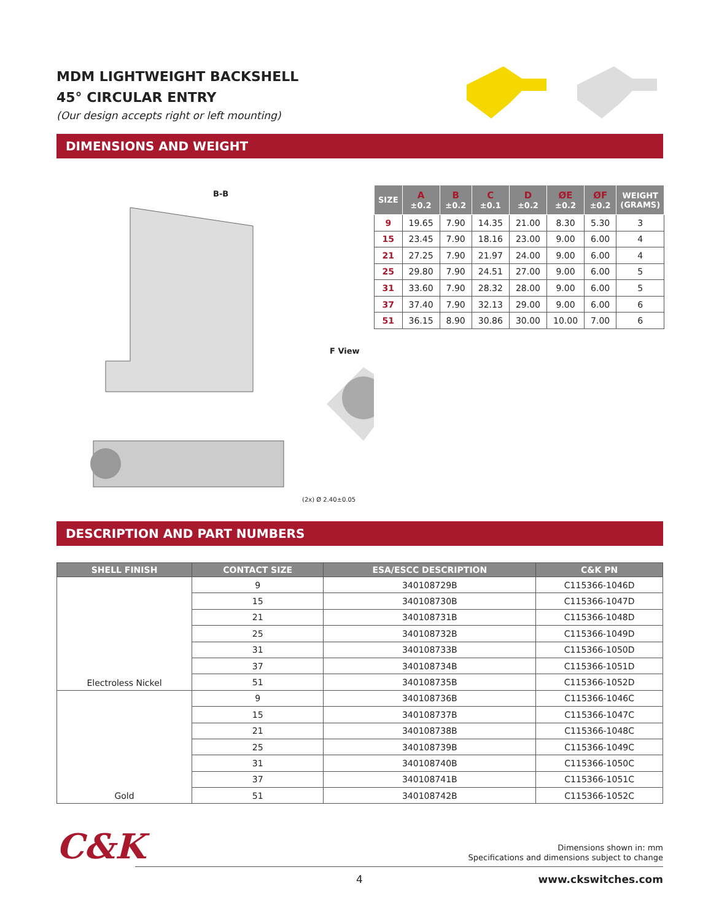MDM LIGHTWEIGHT BACKSHELL
45° CIRCULAR ENTRY
(Our design accepts right or left mounting)
DIMENSIONS AND WEIGHT
B-B
F View
(2x) Ø 2.40±0.05
| SIZE | A ±0.2 | B ±0.2 | C ±0.1 | D ±0.2 | ØE ±0.2 | ØF ±0.2 | WEIGHT (GRAMS) |
| --- | --- | --- | --- | --- | --- | --- | --- |
| 9 | 19.65 | 7.90 | 14.35 | 21.00 | 8.30 | 5.30 | 3 |
| 15 | 23.45 | 7.90 | 18.16 | 23.00 | 9.00 | 6.00 | 4 |
| 21 | 27.25 | 7.90 | 21.97 | 24.00 | 9.00 | 6.00 | 4 |
| 25 | 29.80 | 7.90 | 24.51 | 27.00 | 9.00 | 6.00 | 5 |
| 31 | 33.60 | 7.90 | 28.32 | 28.00 | 9.00 | 6.00 | 5 |
| 37 | 37.40 | 7.90 | 32.13 | 29.00 | 9.00 | 6.00 | 6 |
| 51 | 36.15 | 8.90 | 30.86 | 30.00 | 10.00 | 7.00 | 6 |
DESCRIPTION AND PART NUMBERS
| SHELL FINISH | CONTACT SIZE | ESA/ESCC DESCRIPTION | C&K PN |
| --- | --- | --- | --- |
| Electroless Nickel | 9 | 340108729B | C115366-1046D |
| | 15 | 340108730B | C115366-1047D |
| | 21 | 340108731B | C115366-1048D |
| | 25 | 340108732B | C115366-1049D |
| | 31 | 340108733B | C115366-1050D |
| | 37 | 340108734B | C115366-1051D |
| | 51 | 340108735B | C115366-1052D |
| Gold | 9 | 340108736B | C115366-1046C |
| | 15 | 340108737B | C115366-1047C |
| | 21 | 340108738B | C115366-1048C |
| | 25 | 340108739B | C115366-1049C |
| | 31 | 340108740B | C115366-1050C |
| | 37 | 340108741B | C115366-1051C |
| | 51 | 340108742B | C115366-1052C |
C&K
Dimensions shown in: mm
Specifications and dimensions subject to change
4 www.ckswitches.com